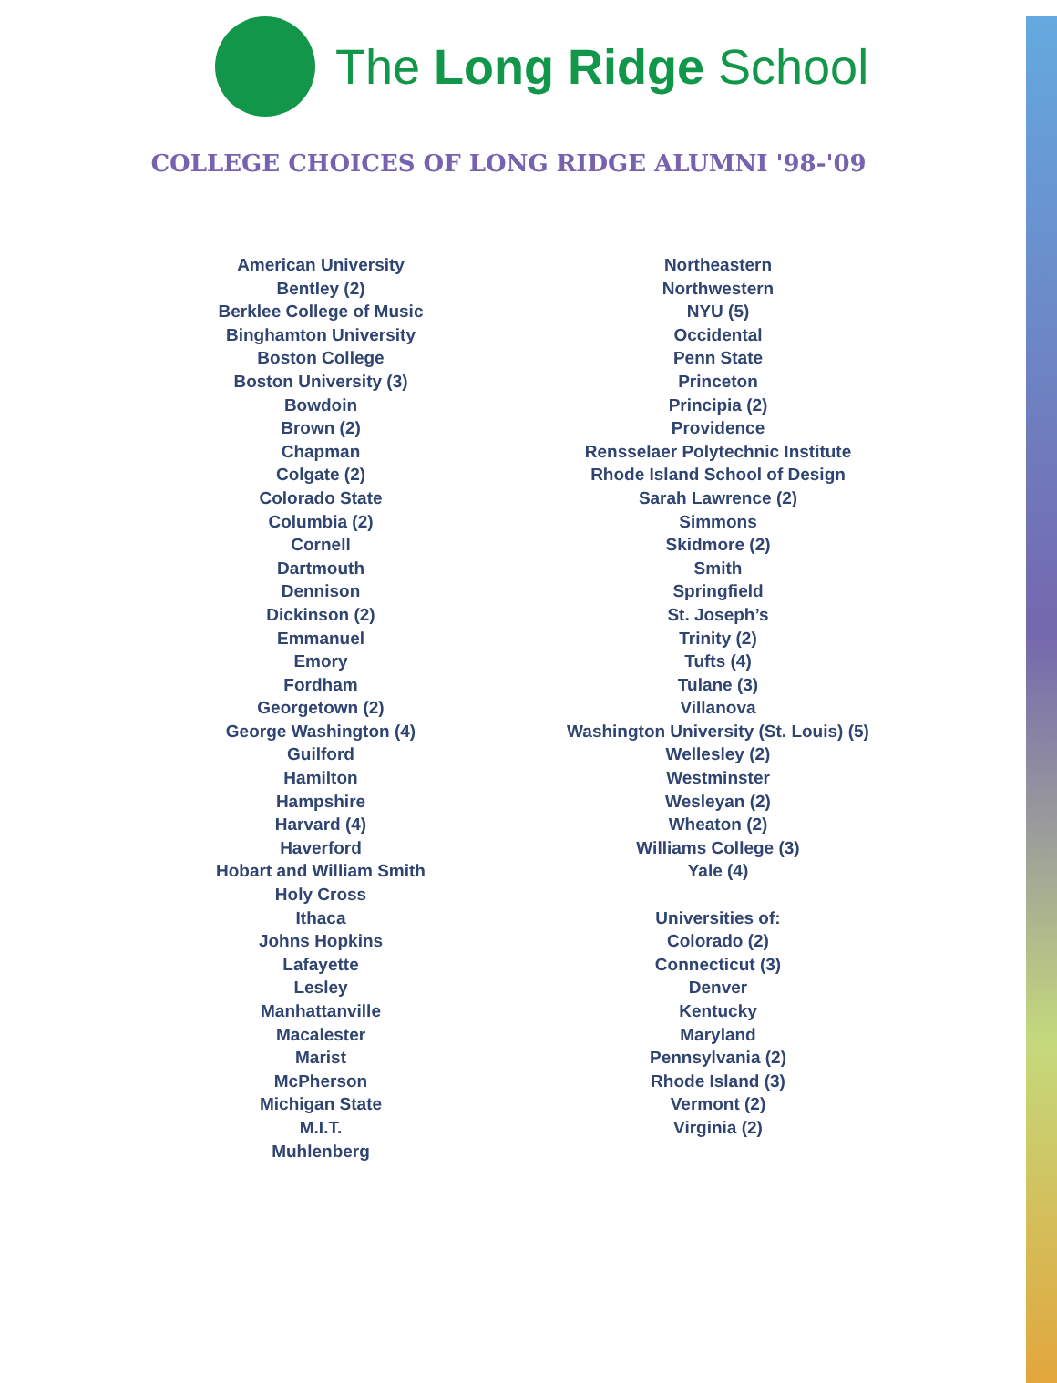The Long Ridge School
COLLEGE CHOICES OF LONG RIDGE ALUMNI '98-'09
American University
Bentley (2)
Berklee College of Music
Binghamton University
Boston College
Boston University (3)
Bowdoin
Brown (2)
Chapman
Colgate (2)
Colorado State
Columbia (2)
Cornell
Dartmouth
Dennison
Dickinson (2)
Emmanuel
Emory
Fordham
Georgetown (2)
George Washington (4)
Guilford
Hamilton
Hampshire
Harvard (4)
Haverford
Hobart and William Smith
Holy Cross
Ithaca
Johns Hopkins
Lafayette
Lesley
Manhattanville
Macalester
Marist
McPherson
Michigan State
M.I.T.
Muhlenberg
Northeastern
Northwestern
NYU (5)
Occidental
Penn State
Princeton
Principia (2)
Providence
Rensselaer Polytechnic Institute
Rhode Island School of Design
Sarah Lawrence (2)
Simmons
Skidmore (2)
Smith
Springfield
St. Joseph’s
Trinity (2)
Tufts (4)
Tulane (3)
Villanova
Washington University (St. Louis) (5)
Wellesley (2)
Westminster
Wesleyan (2)
Wheaton (2)
Williams College (3)
Yale (4)
Universities of:
Colorado (2)
Connecticut (3)
Denver
Kentucky
Maryland
Pennsylvania (2)
Rhode Island (3)
Vermont (2)
Virginia (2)